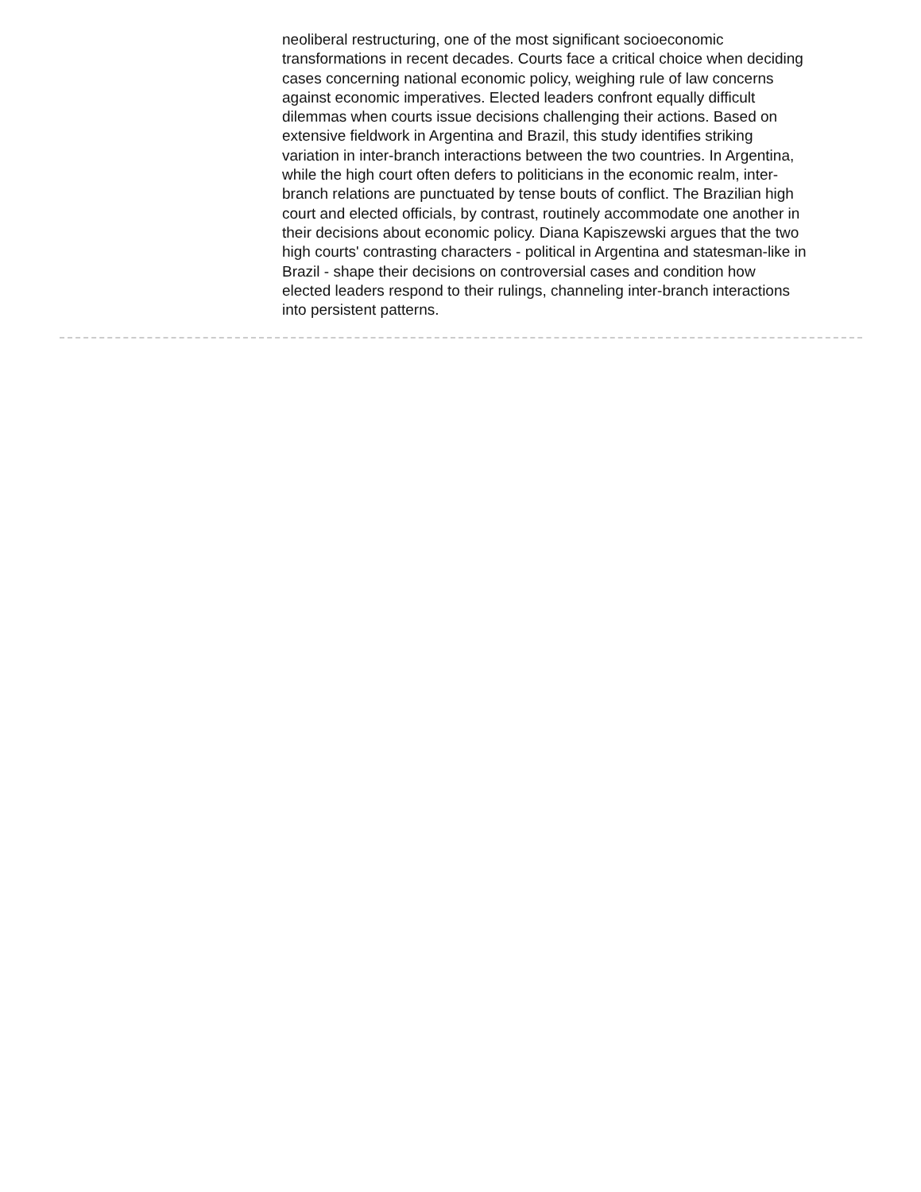neoliberal restructuring, one of the most significant socioeconomic transformations in recent decades. Courts face a critical choice when deciding cases concerning national economic policy, weighing rule of law concerns against economic imperatives. Elected leaders confront equally difficult dilemmas when courts issue decisions challenging their actions. Based on extensive fieldwork in Argentina and Brazil, this study identifies striking variation in inter-branch interactions between the two countries. In Argentina, while the high court often defers to politicians in the economic realm, inter-branch relations are punctuated by tense bouts of conflict. The Brazilian high court and elected officials, by contrast, routinely accommodate one another in their decisions about economic policy. Diana Kapiszewski argues that the two high courts' contrasting characters - political in Argentina and statesman-like in Brazil - shape their decisions on controversial cases and condition how elected leaders respond to their rulings, channeling inter-branch interactions into persistent patterns.